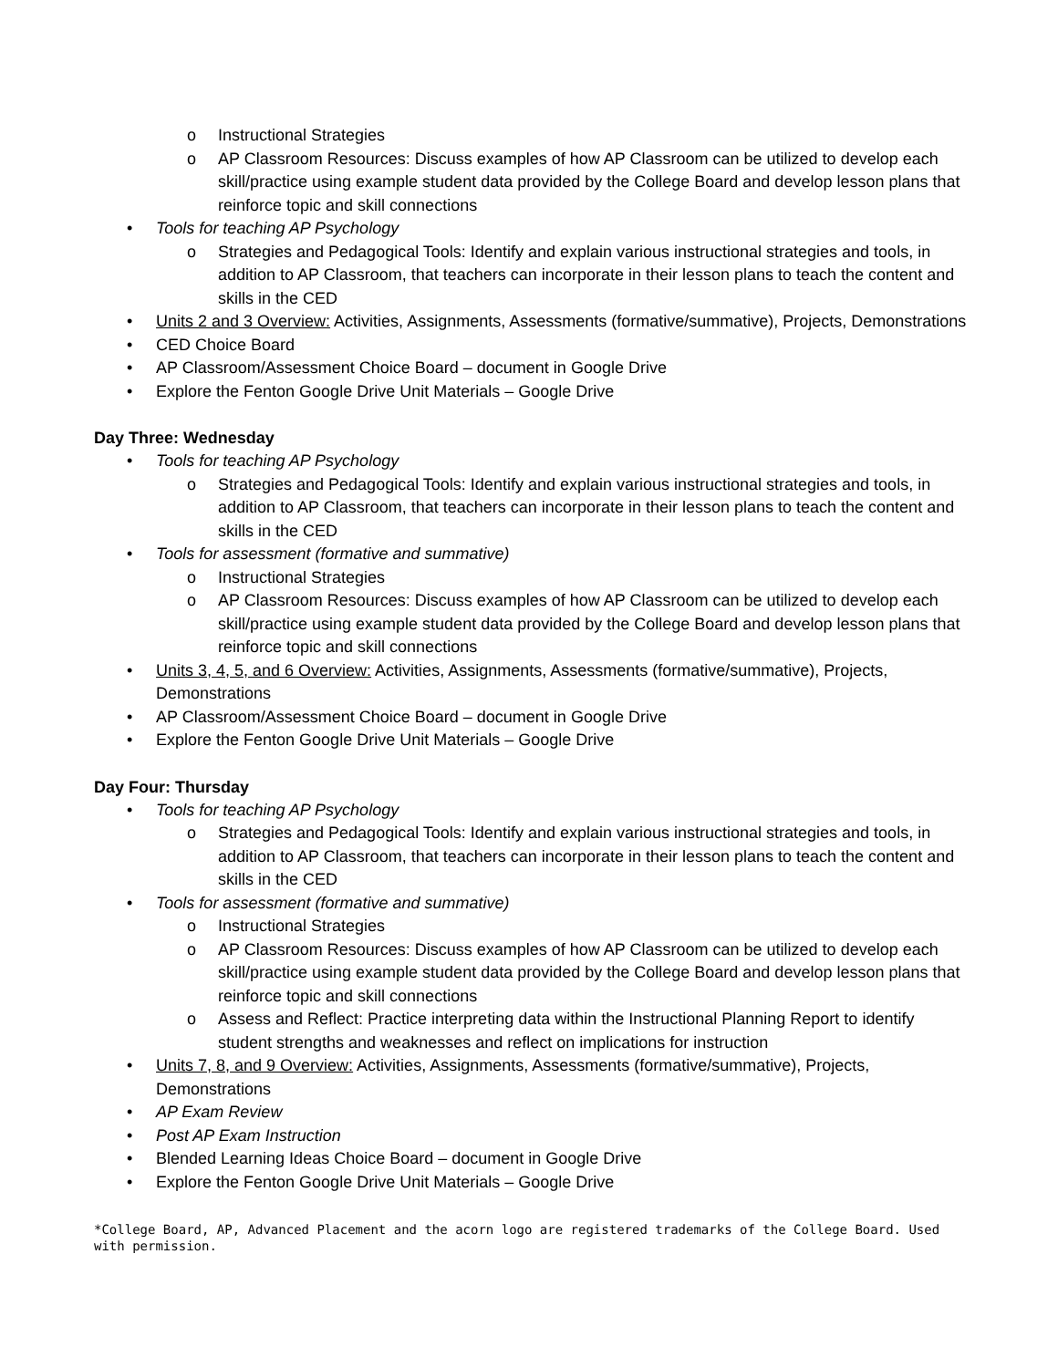o Instructional Strategies
o AP Classroom Resources: Discuss examples of how AP Classroom can be utilized to develop each skill/practice using example student data provided by the College Board and develop lesson plans that reinforce topic and skill connections
• Tools for teaching AP Psychology
o Strategies and Pedagogical Tools: Identify and explain various instructional strategies and tools, in addition to AP Classroom, that teachers can incorporate in their lesson plans to teach the content and skills in the CED
• Units 2 and 3 Overview: Activities, Assignments, Assessments (formative/summative), Projects, Demonstrations
• CED Choice Board
• AP Classroom/Assessment Choice Board – document in Google Drive
• Explore the Fenton Google Drive Unit Materials – Google Drive
Day Three: Wednesday
• Tools for teaching AP Psychology
o Strategies and Pedagogical Tools: Identify and explain various instructional strategies and tools, in addition to AP Classroom, that teachers can incorporate in their lesson plans to teach the content and skills in the CED
• Tools for assessment (formative and summative)
o Instructional Strategies
o AP Classroom Resources: Discuss examples of how AP Classroom can be utilized to develop each skill/practice using example student data provided by the College Board and develop lesson plans that reinforce topic and skill connections
• Units 3, 4, 5, and 6 Overview: Activities, Assignments, Assessments (formative/summative), Projects, Demonstrations
• AP Classroom/Assessment Choice Board – document in Google Drive
• Explore the Fenton Google Drive Unit Materials – Google Drive
Day Four: Thursday
• Tools for teaching AP Psychology
o Strategies and Pedagogical Tools: Identify and explain various instructional strategies and tools, in addition to AP Classroom, that teachers can incorporate in their lesson plans to teach the content and skills in the CED
• Tools for assessment (formative and summative)
o Instructional Strategies
o AP Classroom Resources: Discuss examples of how AP Classroom can be utilized to develop each skill/practice using example student data provided by the College Board and develop lesson plans that reinforce topic and skill connections
o Assess and Reflect: Practice interpreting data within the Instructional Planning Report to identify student strengths and weaknesses and reflect on implications for instruction
• Units 7, 8, and 9 Overview: Activities, Assignments, Assessments (formative/summative), Projects, Demonstrations
• AP Exam Review
• Post AP Exam Instruction
• Blended Learning Ideas Choice Board – document in Google Drive
• Explore the Fenton Google Drive Unit Materials – Google Drive
*College Board, AP, Advanced Placement and the acorn logo are registered trademarks of the College Board. Used with permission.